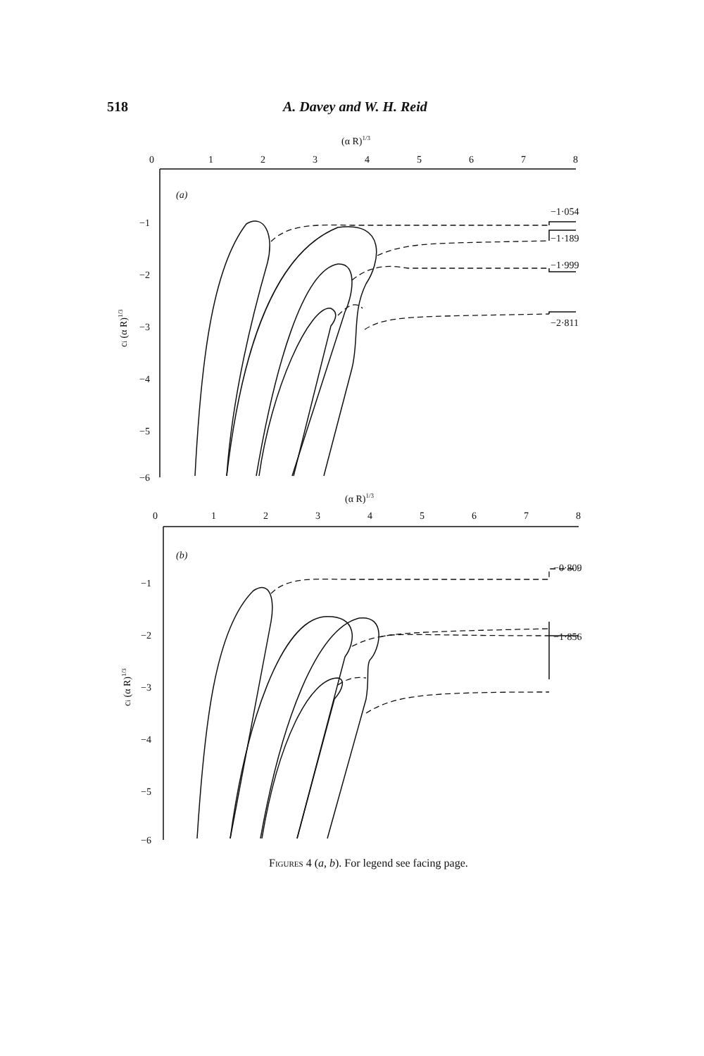518 A. Davey and W. H. Reid
(α R)1/3
0
1
2
3
4
5
6
7
8
(a)
−1
−2
−3
−4
−5
−6
−1·054
−1·189
−1·999
−2·811
ci (α R)1/3
(α R)1/3
0
1
2
3
4
5
6
7
8
(b)
−1
−2
−3
−4
−5
−6
−0·809
−1·856
ci (α R)1/3
Figures 4 (a, b). For legend see facing page.